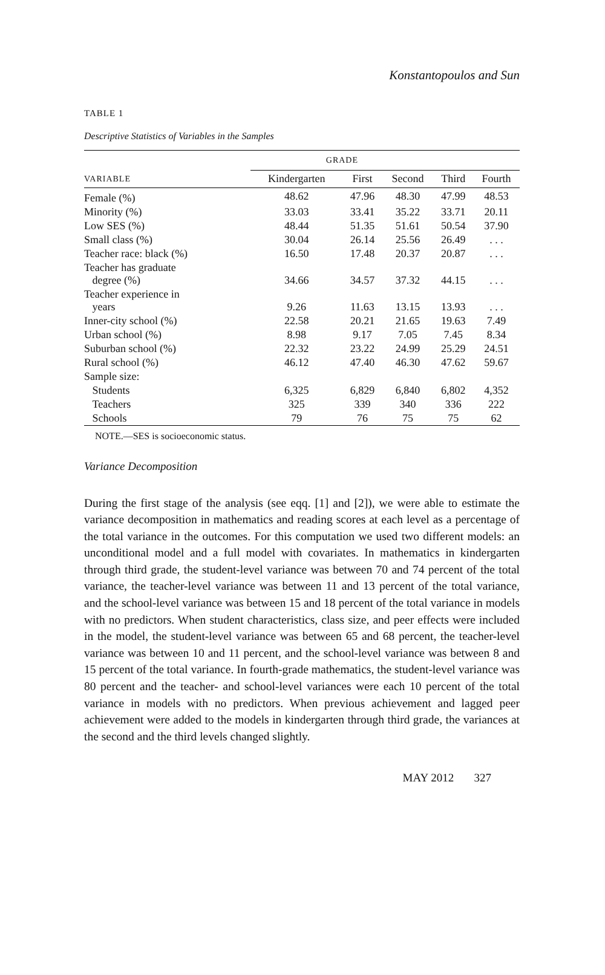Konstantopoulos and Sun
TABLE 1
Descriptive Statistics of Variables in the Samples
| | GRADE | | | | |
| --- | --- | --- | --- | --- | --- |
| VARIABLE | Kindergarten | First | Second | Third | Fourth |
| Female (%) | 48.62 | 47.96 | 48.30 | 47.99 | 48.53 |
| Minority (%) | 33.03 | 33.41 | 35.22 | 33.71 | 20.11 |
| Low SES (%) | 48.44 | 51.35 | 51.61 | 50.54 | 37.90 |
| Small class (%) | 30.04 | 26.14 | 25.56 | 26.49 | . . . |
| Teacher race: black (%) | 16.50 | 17.48 | 20.37 | 20.87 | . . . |
| Teacher has graduate degree (%) | 34.66 | 34.57 | 37.32 | 44.15 | . . . |
| Teacher experience in years | 9.26 | 11.63 | 13.15 | 13.93 | . . . |
| Inner-city school (%) | 22.58 | 20.21 | 21.65 | 19.63 | 7.49 |
| Urban school (%) | 8.98 | 9.17 | 7.05 | 7.45 | 8.34 |
| Suburban school (%) | 22.32 | 23.22 | 24.99 | 25.29 | 24.51 |
| Rural school (%) | 46.12 | 47.40 | 46.30 | 47.62 | 59.67 |
| Sample size: | | | | | |
| Students | 6,325 | 6,829 | 6,840 | 6,802 | 4,352 |
| Teachers | 325 | 339 | 340 | 336 | 222 |
| Schools | 79 | 76 | 75 | 75 | 62 |
NOTE.—SES is socioeconomic status.
Variance Decomposition
During the first stage of the analysis (see eqq. [1] and [2]), we were able to estimate the variance decomposition in mathematics and reading scores at each level as a percentage of the total variance in the outcomes. For this computation we used two different models: an unconditional model and a full model with covariates. In mathematics in kindergarten through third grade, the student-level variance was between 70 and 74 percent of the total variance, the teacher-level variance was between 11 and 13 percent of the total variance, and the school-level variance was between 15 and 18 percent of the total variance in models with no predictors. When student characteristics, class size, and peer effects were included in the model, the student-level variance was between 65 and 68 percent, the teacher-level variance was between 10 and 11 percent, and the school-level variance was between 8 and 15 percent of the total variance. In fourth-grade mathematics, the student-level variance was 80 percent and the teacher- and school-level variances were each 10 percent of the total variance in models with no predictors. When previous achievement and lagged peer achievement were added to the models in kindergarten through third grade, the variances at the second and the third levels changed slightly.
MAY 2012 327